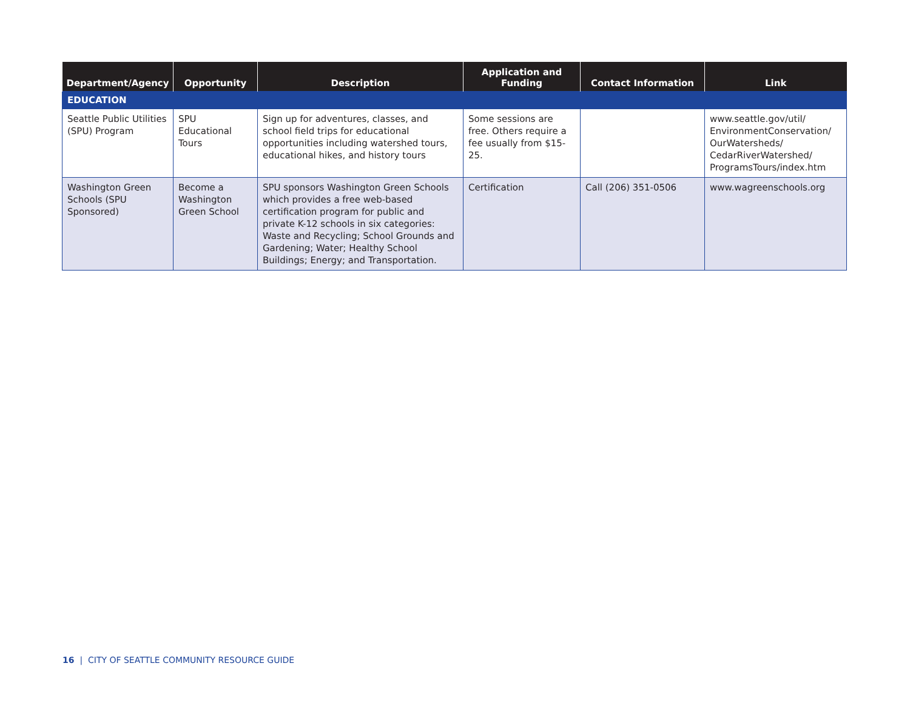| Department/Agency | Opportunity | Description | Application and Funding | Contact Information | Link |
| --- | --- | --- | --- | --- | --- |
| EDUCATION | | | | | |
| Seattle Public Utilities (SPU) Program | SPU Educational Tours | Sign up for adventures, classes, and school field trips for educational opportunities including watershed tours, educational hikes, and history tours | Some sessions are free. Others require a fee usually from $15-25. | | www.seattle.gov/util/ EnvironmentConservation/ OurWatersheds/ CedarRiverWatershed/ ProgramsTours/index.htm |
| Washington Green Schools (SPU Sponsored) | Become a Washington Green School | SPU sponsors Washington Green Schools which provides a free web-based certification program for public and private K-12 schools in six categories: Waste and Recycling; School Grounds and Gardening; Water; Healthy School Buildings; Energy; and Transportation. | Certification | Call (206) 351-0506 | www.wagreenschools.org |
16 | CITY OF SEATTLE COMMUNITY RESOURCE GUIDE